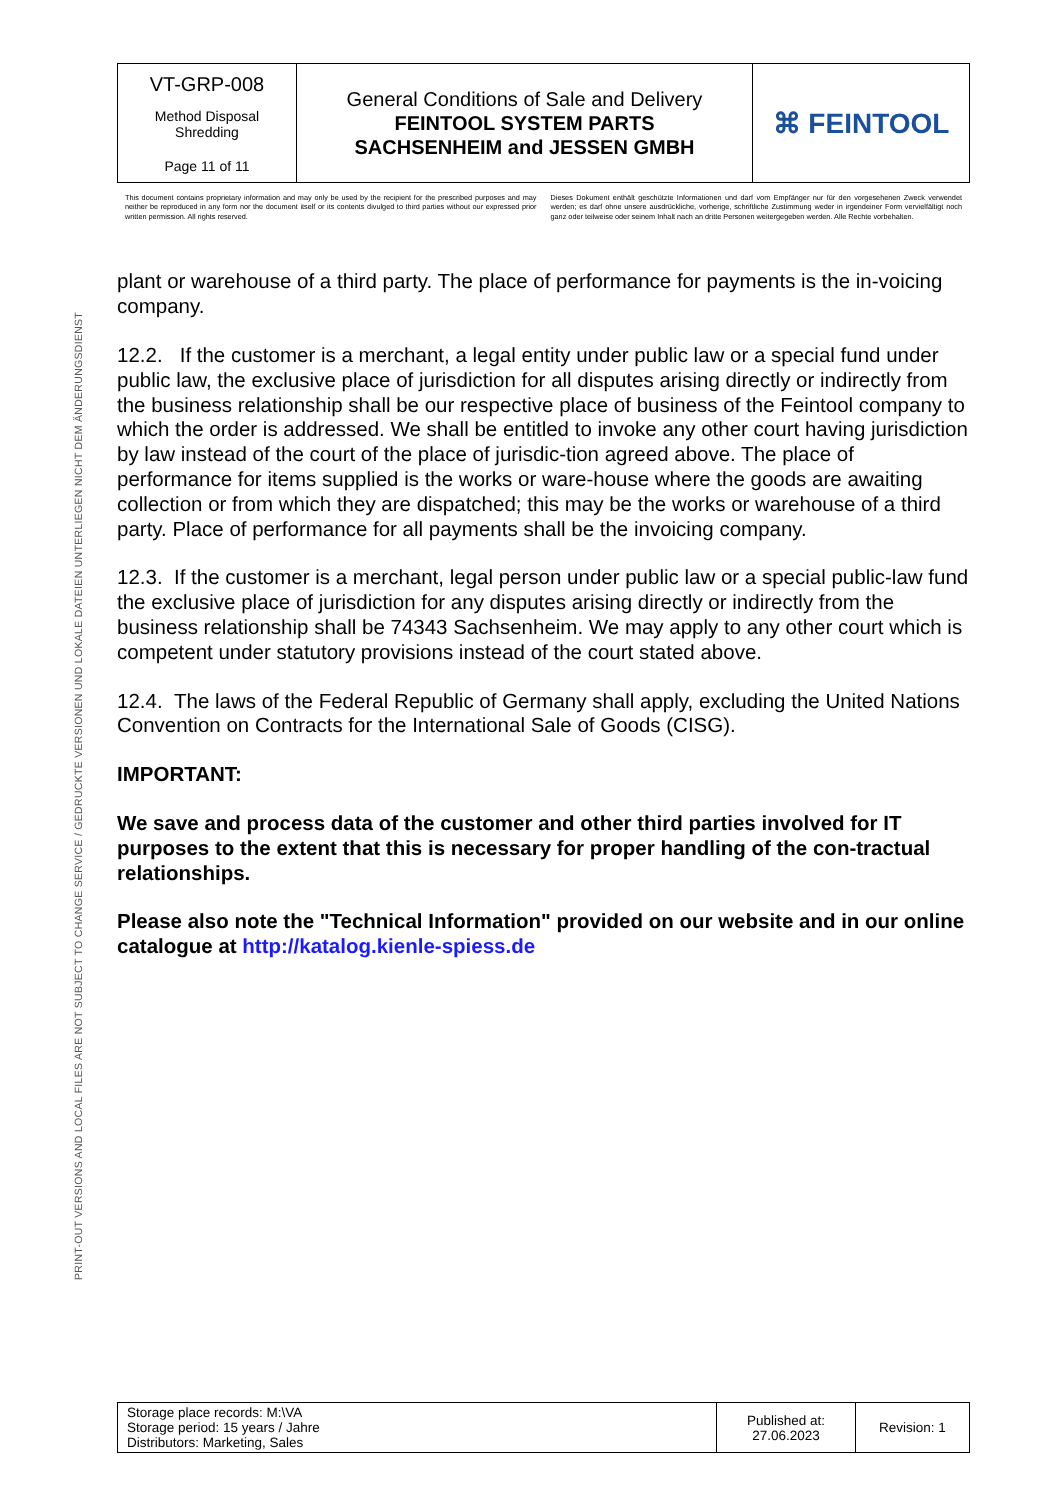PRINT-OUT VERSIONS AND LOCAL FILES ARE NOT SUBJECT TO CHANGE SERVICE / GEDRUCKTE VERSIONEN UND LOKALE DATEIEN UNTERLIEGEN NICHT DEM ÄNDERUNGSDIENST
| VT-GRP-008 Method Disposal Shredding Page 11 of 11 | General Conditions of Sale and Delivery FEINTOOL SYSTEM PARTS SACHSENHEIM and JESSEN GMBH | ⌘ FEINTOOL |
This document contains proprietary information and may only be used by the recipient for the prescribed purposes and may neither be reproduced in any form nor the document itself or its contents divulged to third parties without our expressed prior written permission. All rights reserved.
Dieses Dokument enthält geschützte Informationen und darf vom Empfänger nur für den vorgesehenen Zweck verwendet werden; es darf ohne unsere ausdrückliche, vorherige, schriftliche Zustimmung weder in irgendeiner Form vervielfältigt noch ganz oder teilweise oder seinem Inhalt nach an dritte Personen weitergegeben werden. Alle Rechte vorbehalten.
plant or warehouse of a third party. The place of performance for payments is the in-voicing company.
12.2. If the customer is a merchant, a legal entity under public law or a special fund under public law, the exclusive place of jurisdiction for all disputes arising directly or indirectly from the business relationship shall be our respective place of business of the Feintool company to which the order is addressed. We shall be entitled to invoke any other court having jurisdiction by law instead of the court of the place of jurisdic-tion agreed above. The place of performance for items supplied is the works or ware-house where the goods are awaiting collection or from which they are dispatched; this may be the works or warehouse of a third party. Place of performance for all payments shall be the invoicing company.
12.3. If the customer is a merchant, legal person under public law or a special public-law fund the exclusive place of jurisdiction for any disputes arising directly or indirectly from the business relationship shall be 74343 Sachsenheim. We may apply to any other court which is competent under statutory provisions instead of the court stated above.
12.4. The laws of the Federal Republic of Germany shall apply, excluding the United Nations Convention on Contracts for the International Sale of Goods (CISG).
IMPORTANT:
We save and process data of the customer and other third parties involved for IT purposes to the extent that this is necessary for proper handling of the con-tractual relationships.
Please also note the "Technical Information" provided on our website and in our online catalogue at http://katalog.kienle-spiess.de
| Storage place records: M:\VA Storage period: 15 years / Jahre Distributors: Marketing, Sales | Published at: 27.06.2023 | Revision: 1 |